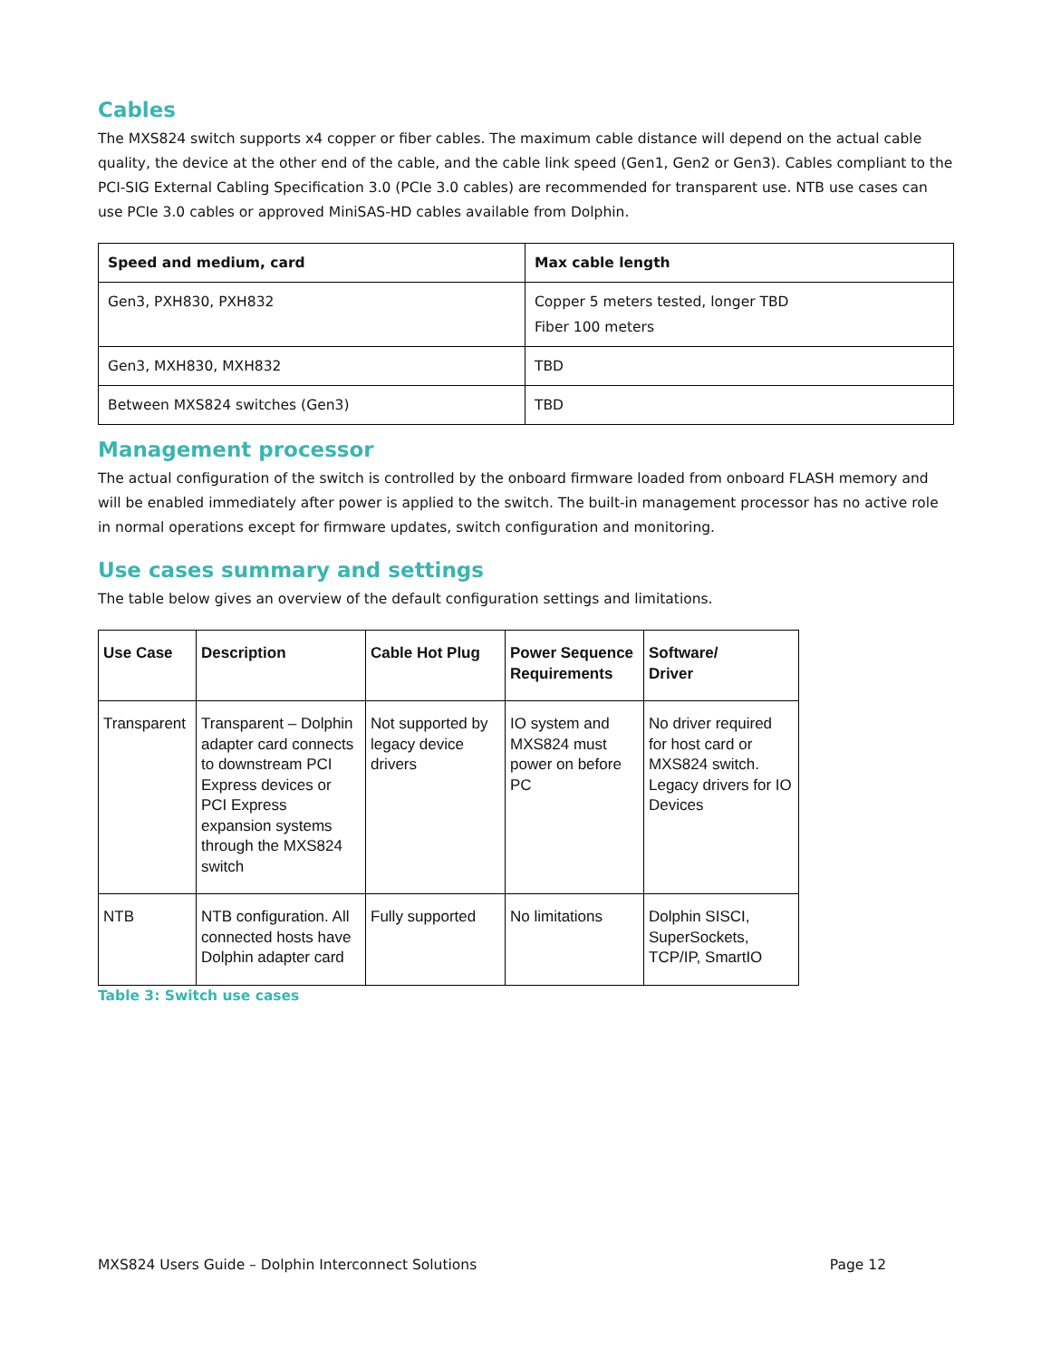Cables
The MXS824 switch supports x4 copper or fiber cables. The maximum cable distance will depend on the actual cable quality, the device at the other end of the cable, and the cable link speed (Gen1, Gen2 or Gen3). Cables compliant to the PCI-SIG External Cabling Specification 3.0 (PCIe 3.0 cables) are recommended for transparent use. NTB use cases can use PCIe 3.0 cables or approved MiniSAS-HD cables available from Dolphin.
| Speed and medium, card | Max cable length |
| --- | --- |
| Gen3, PXH830, PXH832 | Copper 5 meters tested, longer TBD Fiber 100 meters |
| Gen3, MXH830, MXH832 | TBD |
| Between MXS824 switches (Gen3) | TBD |
Management processor
The actual configuration of the switch is controlled by the onboard firmware loaded from onboard FLASH memory and will be enabled immediately after power is applied to the switch. The built-in management processor has no active role in normal operations except for firmware updates, switch configuration and monitoring.
Use cases summary and settings
The table below gives an overview of the default configuration settings and limitations.
| Use Case | Description | Cable Hot Plug | Power Sequence Requirements | Software/ Driver |
| --- | --- | --- | --- | --- |
| Transparent | Transparent – Dolphin adapter card connects to downstream PCI Express devices or PCI Express expansion systems through the MXS824 switch | Not supported by legacy device drivers | IO system and MXS824 must power on before PC | No driver required for host card or MXS824 switch. Legacy drivers for IO Devices |
| NTB | NTB configuration. All connected hosts have Dolphin adapter card | Fully supported | No limitations | Dolphin SISCI, SuperSockets, TCP/IP, SmartIO |
Table 3: Switch use cases
MXS824 Users Guide – Dolphin Interconnect Solutions Page 12